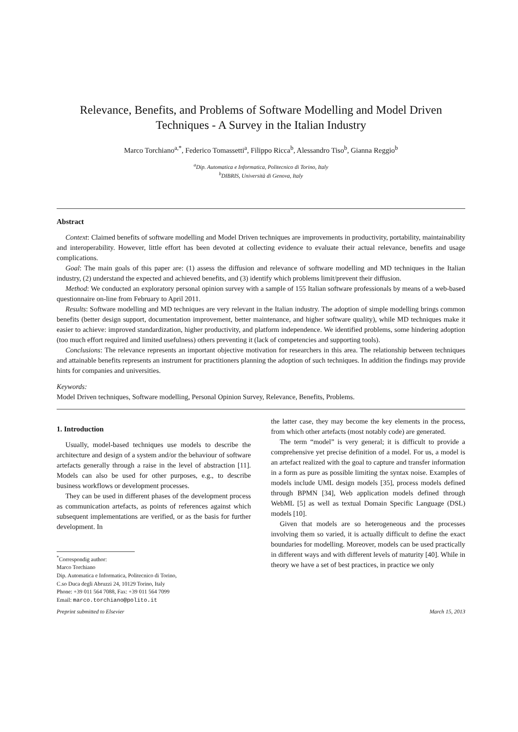Relevance, Benefits, and Problems of Software Modelling and Model Driven Techniques - A Survey in the Italian Industry
Marco Torchiano<sup>a,*</sup>, Federico Tomassetti<sup>a</sup>, Filippo Ricca<sup>b</sup>, Alessandro Tiso<sup>b</sup>, Gianna Reggio<sup>b</sup>
<sup>a</sup> Dip. Automatica e Informatica, Politecnico di Torino, Italy
<sup>b</sup> DIBRIS, Università di Genova, Italy
Abstract
Context: Claimed benefits of software modelling and Model Driven techniques are improvements in productivity, portability, maintainability and interoperability. However, little effort has been devoted at collecting evidence to evaluate their actual relevance, benefits and usage complications.
Goal: The main goals of this paper are: (1) assess the diffusion and relevance of software modelling and MD techniques in the Italian industry, (2) understand the expected and achieved benefits, and (3) identify which problems limit/prevent their diffusion.
Method: We conducted an exploratory personal opinion survey with a sample of 155 Italian software professionals by means of a web-based questionnaire on-line from February to April 2011.
Results: Software modelling and MD techniques are very relevant in the Italian industry. The adoption of simple modelling brings common benefits (better design support, documentation improvement, better maintenance, and higher software quality), while MD techniques make it easier to achieve: improved standardization, higher productivity, and platform independence. We identified problems, some hindering adoption (too much effort required and limited usefulness) others preventing it (lack of competencies and supporting tools).
Conclusions: The relevance represents an important objective motivation for researchers in this area. The relationship between techniques and attainable benefits represents an instrument for practitioners planning the adoption of such techniques. In addition the findings may provide hints for companies and universities.
Keywords:
Model Driven techniques, Software modelling, Personal Opinion Survey, Relevance, Benefits, Problems.
1. Introduction
Usually, model-based techniques use models to describe the architecture and design of a system and/or the behaviour of software artefacts generally through a raise in the level of abstraction [11]. Models can also be used for other purposes, e.g., to describe business workflows or development processes.
They can be used in different phases of the development process as communication artefacts, as points of references against which subsequent implementations are verified, or as the basis for further development. In
<sup>*</sup> Correspondig author:
Marco Torchiano
Dip. Automatica e Informatica, Politecnico di Torino,
C.so Duca degli Abruzzi 24, 10129 Torino, Italy
Phone: +39 011 564 7088, Fax: +39 011 564 7099
Email: marco.torchiano@polito.it
the latter case, they may become the key elements in the process, from which other artefacts (most notably code) are generated.
The term “model” is very general; it is difficult to provide a comprehensive yet precise definition of a model. For us, a model is an artefact realized with the goal to capture and transfer information in a form as pure as possible limiting the syntax noise. Examples of models include UML design models [35], process models defined through BPMN [34], Web application models defined through WebML [5] as well as textual Domain Specific Language (DSL) models [10].
Given that models are so heterogeneous and the processes involving them so varied, it is actually difficult to define the exact boundaries for modelling. Moreover, models can be used practically in different ways and with different levels of maturity [40]. While in theory we have a set of best practices, in practice we only
Preprint submitted to Elsevier March 15, 2013